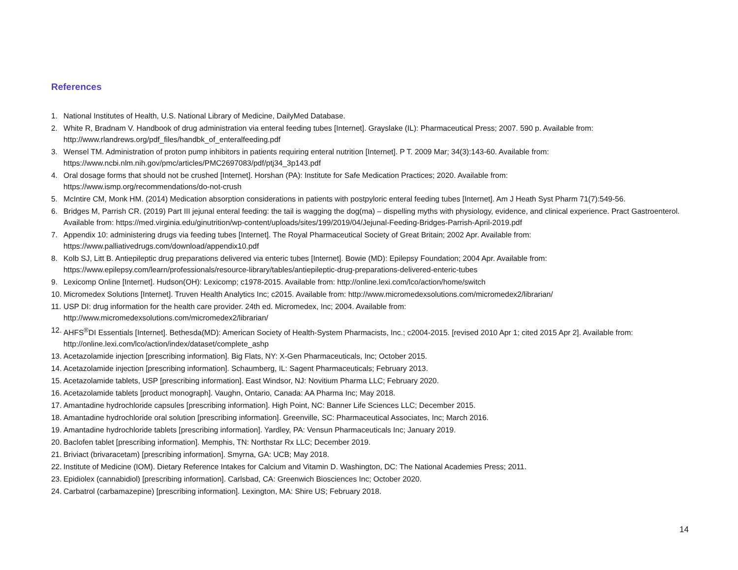References
1. National Institutes of Health, U.S. National Library of Medicine, DailyMed Database.
2. White R, Bradnam V. Handbook of drug administration via enteral feeding tubes [Internet]. Grayslake (IL): Pharmaceutical Press; 2007. 590 p. Available from: http://www.rlandrews.org/pdf_files/handbk_of_enteralfeeding.pdf
3. Wensel TM. Administration of proton pump inhibitors in patients requiring enteral nutrition [Internet]. P T. 2009 Mar; 34(3):143-60. Available from: https://www.ncbi.nlm.nih.gov/pmc/articles/PMC2697083/pdf/ptj34_3p143.pdf
4. Oral dosage forms that should not be crushed [Internet]. Horshan (PA): Institute for Safe Medication Practices; 2020. Available from:
https://www.ismp.org/recommendations/do-not-crush
5. McIntire CM, Monk HM. (2014) Medication absorption considerations in patients with postpyloric enteral feeding tubes [Internet]. Am J Heath Syst Pharm 71(7):549-56.
6. Bridges M, Parrish CR. (2019) Part III jejunal enteral feeding: the tail is wagging the dog(ma) – dispelling myths with physiology, evidence, and clinical experience. Pract Gastroenterol. Available from: https://med.virginia.edu/ginutrition/wp-content/uploads/sites/199/2019/04/Jejunal-Feeding-Bridges-Parrish-April-2019.pdf
7. Appendix 10: administering drugs via feeding tubes [Internet]. The Royal Pharmaceutical Society of Great Britain; 2002 Apr. Available from:
https://www.palliativedrugs.com/download/appendix10.pdf
8. Kolb SJ, Litt B. Antiepileptic drug preparations delivered via enteric tubes [Internet]. Bowie (MD): Epilepsy Foundation; 2004 Apr. Available from:
https://www.epilepsy.com/learn/professionals/resource-library/tables/antiepileptic-drug-preparations-delivered-enteric-tubes
9. Lexicomp Online [Internet]. Hudson(OH): Lexicomp; c1978-2015. Available from: http://online.lexi.com/lco/action/home/switch
10. Micromedex Solutions [Internet]. Truven Health Analytics Inc; c2015. Available from: http://www.micromedexsolutions.com/micromedex2/librarian/
11. USP DI: drug information for the health care provider. 24th ed. Micromedex, Inc; 2004. Available from:
http://www.micromedexsolutions.com/micromedex2/librarian/
12. AHFS<sup>®</sup>DI Essentials [Internet]. Bethesda(MD): American Society of Health-System Pharmacists, Inc.; c2004-2015. [revised 2010 Apr 1; cited 2015 Apr 2]. Available from: http://online.lexi.com/lco/action/index/dataset/complete_ashp
13. Acetazolamide injection [prescribing information]. Big Flats, NY: X-Gen Pharmaceuticals, Inc; October 2015.
14. Acetazolamide injection [prescribing information]. Schaumberg, IL: Sagent Pharmaceuticals; February 2013.
15. Acetazolamide tablets, USP [prescribing information]. East Windsor, NJ: Novitium Pharma LLC; February 2020.
16. Acetazolamide tablets [product monograph]. Vaughn, Ontario, Canada: AA Pharma Inc; May 2018.
17. Amantadine hydrochloride capsules [prescribing information]. High Point, NC: Banner Life Sciences LLC; December 2015.
18. Amantadine hydrochloride oral solution [prescribing information]. Greenville, SC: Pharmaceutical Associates, Inc; March 2016.
19. Amantadine hydrochloride tablets [prescribing information]. Yardley, PA: Vensun Pharmaceuticals Inc; January 2019.
20. Baclofen tablet [prescribing information]. Memphis, TN: Northstar Rx LLC; December 2019.
21. Briviact (brivaracetam) [prescribing information]. Smyrna, GA: UCB; May 2018.
22. Institute of Medicine (IOM). Dietary Reference Intakes for Calcium and Vitamin D. Washington, DC: The National Academies Press; 2011.
23. Epidiolex (cannabidiol) [prescribing information]. Carlsbad, CA: Greenwich Biosciences Inc; October 2020.
24. Carbatrol (carbamazepine) [prescribing information]. Lexington, MA: Shire US; February 2018.
14